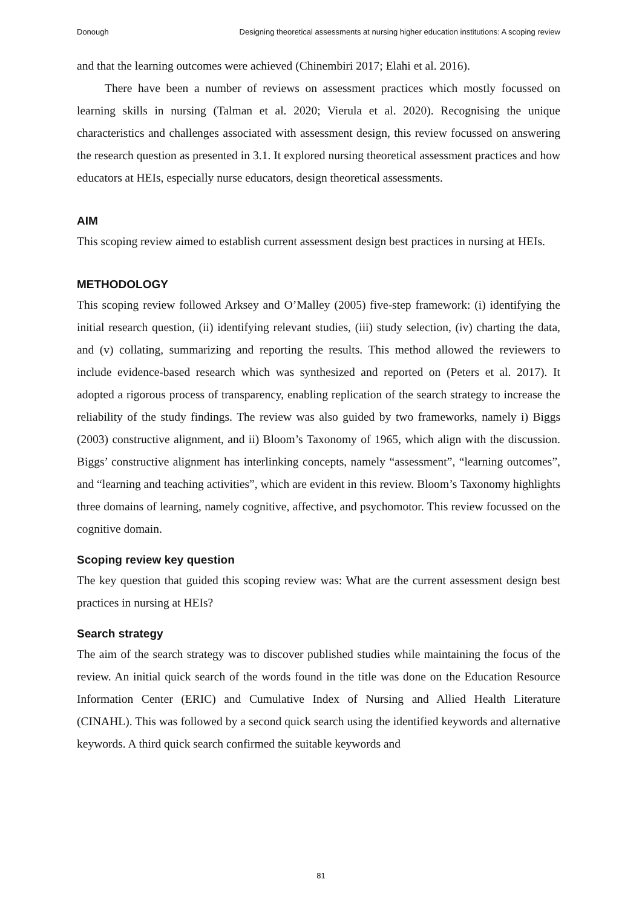Donough Designing theoretical assessments at nursing higher education institutions: A scoping review
and that the learning outcomes were achieved (Chinembiri 2017; Elahi et al. 2016).
There have been a number of reviews on assessment practices which mostly focussed on learning skills in nursing (Talman et al. 2020; Vierula et al. 2020). Recognising the unique characteristics and challenges associated with assessment design, this review focussed on answering the research question as presented in 3.1. It explored nursing theoretical assessment practices and how educators at HEIs, especially nurse educators, design theoretical assessments.
AIM
This scoping review aimed to establish current assessment design best practices in nursing at HEIs.
METHODOLOGY
This scoping review followed Arksey and O’Malley (2005) five-step framework: (i) identifying the initial research question, (ii) identifying relevant studies, (iii) study selection, (iv) charting the data, and (v) collating, summarizing and reporting the results. This method allowed the reviewers to include evidence-based research which was synthesized and reported on (Peters et al. 2017). It adopted a rigorous process of transparency, enabling replication of the search strategy to increase the reliability of the study findings. The review was also guided by two frameworks, namely i) Biggs (2003) constructive alignment, and ii) Bloom’s Taxonomy of 1965, which align with the discussion. Biggs’ constructive alignment has interlinking concepts, namely “assessment”, “learning outcomes”, and “learning and teaching activities”, which are evident in this review. Bloom’s Taxonomy highlights three domains of learning, namely cognitive, affective, and psychomotor. This review focussed on the cognitive domain.
Scoping review key question
The key question that guided this scoping review was: What are the current assessment design best practices in nursing at HEIs?
Search strategy
The aim of the search strategy was to discover published studies while maintaining the focus of the review. An initial quick search of the words found in the title was done on the Education Resource Information Center (ERIC) and Cumulative Index of Nursing and Allied Health Literature (CINAHL). This was followed by a second quick search using the identified keywords and alternative keywords. A third quick search confirmed the suitable keywords and
81